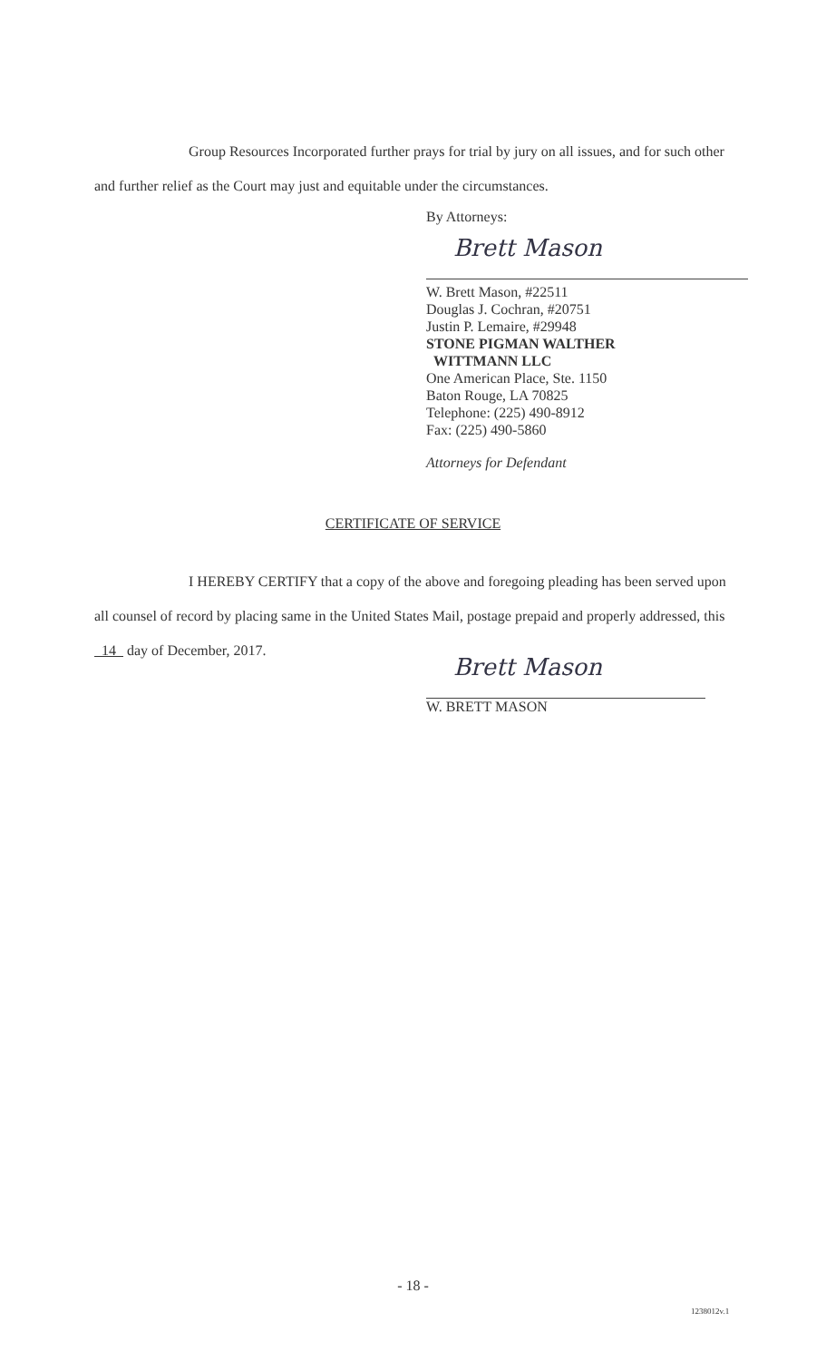Group Resources Incorporated further prays for trial by jury on all issues, and for such other and further relief as the Court may just and equitable under the circumstances.
By Attorneys:
Brett Mason
W. Brett Mason, #22511
Douglas J. Cochran, #20751
Justin P. Lemaire, #29948
STONE PIGMAN WALTHER
WITTMANN LLC
One American Place, Ste. 1150
Baton Rouge, LA 70825
Telephone: (225) 490-8912
Fax: (225) 490-5860
Attorneys for Defendant
CERTIFICATE OF SERVICE
I HEREBY CERTIFY that a copy of the above and foregoing pleading has been served upon all counsel of record by placing same in the United States Mail, postage prepaid and properly addressed, this 14 day of December, 2017.
Brett Mason
W. BRETT MASON
- 18 -
1238012v.1